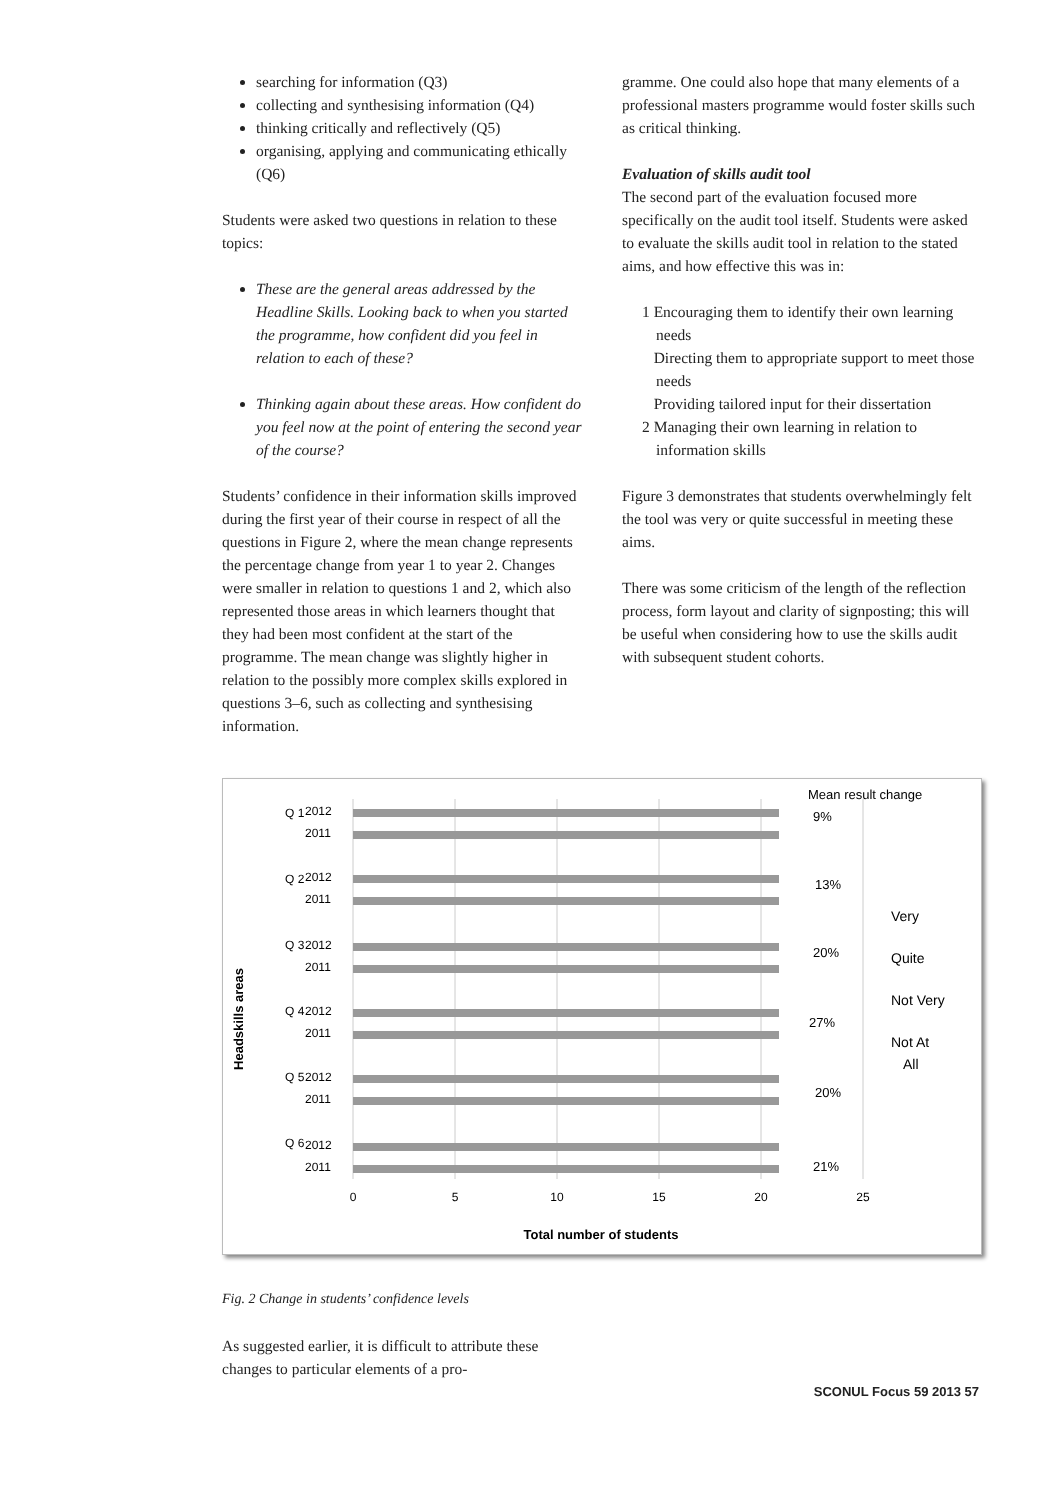searching for information (Q3)
collecting and synthesising information (Q4)
thinking critically and reflectively (Q5)
organising, applying and communicating ethically (Q6)
Students were asked two questions in relation to these topics:
These are the general areas addressed by the Headline Skills. Looking back to when you started the programme, how confident did you feel in relation to each of these?
Thinking again about these areas. How confident do you feel now at the point of entering the second year of the course?
Students’ confidence in their information skills improved during the first year of their course in respect of all the questions in Figure 2, where the mean change represents the percentage change from year 1 to year 2. Changes were smaller in relation to questions 1 and 2, which also represented those areas in which learners thought that they had been most confident at the start of the programme. The mean change was slightly higher in relation to the possibly more complex skills explored in questions 3–6, such as collecting and synthesising information.
gramme. One could also hope that many elements of a professional masters programme would foster skills such as critical thinking.
Evaluation of skills audit tool
The second part of the evaluation focused more specifically on the audit tool itself. Students were asked to evaluate the skills audit tool in relation to the stated aims, and how effective this was in:
1 Encouraging them to identify their own learning needs
Directing them to appropriate support to meet those needs
Providing tailored input for their dissertation
2 Managing their own learning in relation to information skills
Figure 3 demonstrates that students overwhelmingly felt the tool was very or quite successful in meeting these aims.
There was some criticism of the length of the reflection process, form layout and clarity of signposting; this will be useful when considering how to use the skills audit with subsequent student cohorts.
Headskills areas
Q 1
2012
2011
Q 2
2012
2011
Q 3
2012
2011
Q 4
2012
2011
Q 5
2012
2011
Q 6
2012
2011
0
5
10
15
20
25
Total number of students
Mean result change
9%
13%
20%
27%
20%
21%
Very
Quite
Not Very
Not At
All
Fig. 2 Change in students’ confidence levels
As suggested earlier, it is difficult to attribute these changes to particular elements of a pro-
SCONUL Focus 59 2013 57